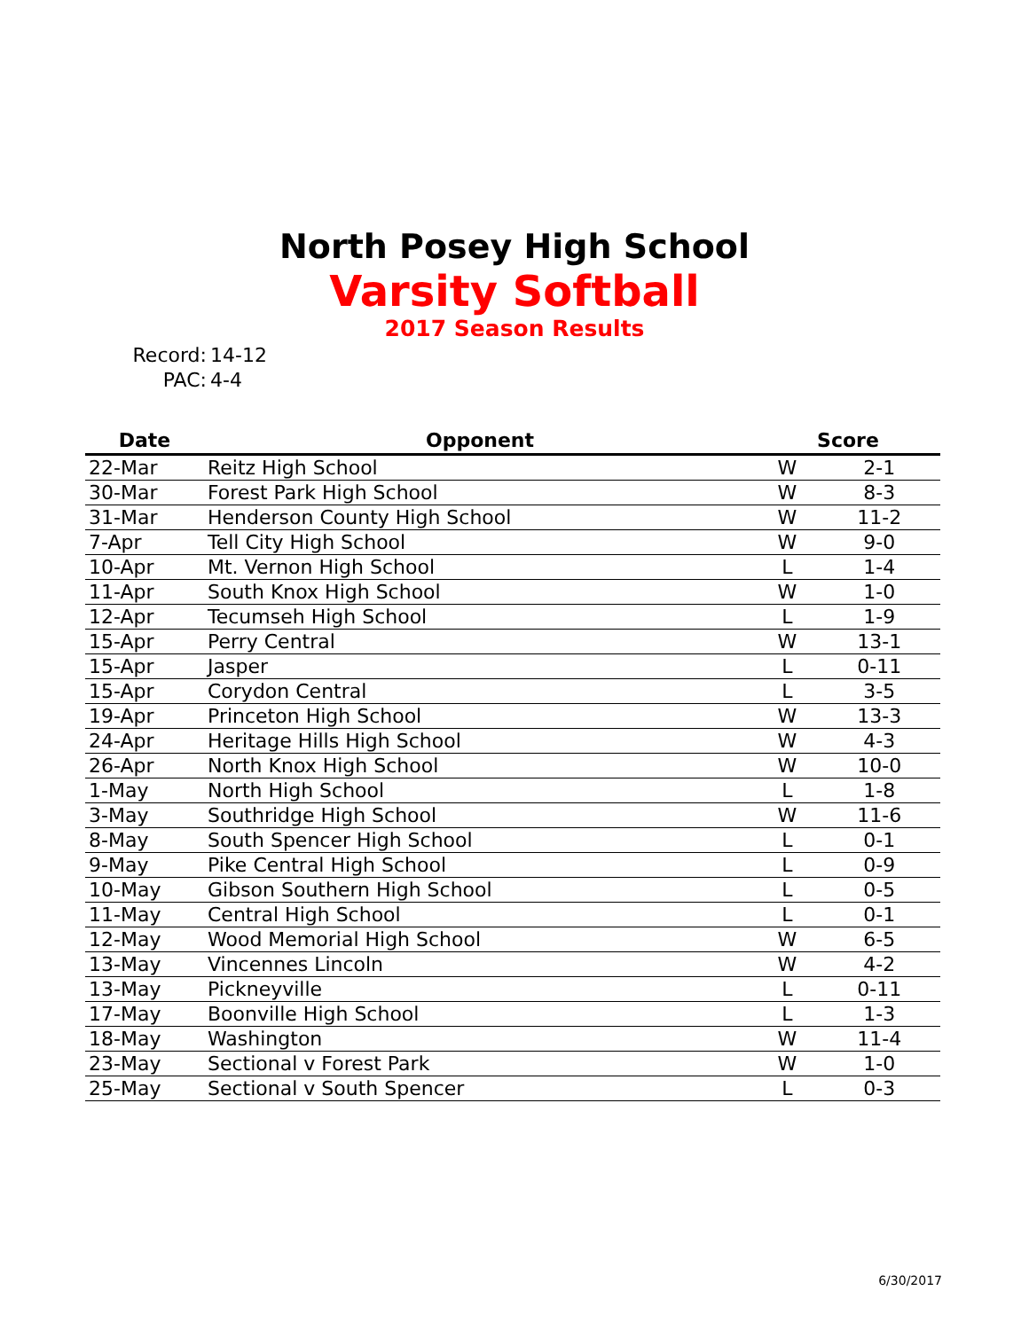North Posey High School
Varsity Softball
2017 Season Results
Record: 14-12
PAC: 4-4
| Date | Opponent | Score | |
| --- | --- | --- | --- |
| 22-Mar | Reitz High School | W | 2-1 |
| 30-Mar | Forest Park High School | W | 8-3 |
| 31-Mar | Henderson County High School | W | 11-2 |
| 7-Apr | Tell City High School | W | 9-0 |
| 10-Apr | Mt. Vernon High School | L | 1-4 |
| 11-Apr | South Knox High School | W | 1-0 |
| 12-Apr | Tecumseh High School | L | 1-9 |
| 15-Apr | Perry Central | W | 13-1 |
| 15-Apr | Jasper | L | 0-11 |
| 15-Apr | Corydon Central | L | 3-5 |
| 19-Apr | Princeton High School | W | 13-3 |
| 24-Apr | Heritage Hills High School | W | 4-3 |
| 26-Apr | North Knox High School | W | 10-0 |
| 1-May | North High School | L | 1-8 |
| 3-May | Southridge High School | W | 11-6 |
| 8-May | South Spencer High School | L | 0-1 |
| 9-May | Pike Central High School | L | 0-9 |
| 10-May | Gibson Southern High School | L | 0-5 |
| 11-May | Central High School | L | 0-1 |
| 12-May | Wood Memorial High School | W | 6-5 |
| 13-May | Vincennes Lincoln | W | 4-2 |
| 13-May | Pickneyville | L | 0-11 |
| 17-May | Boonville High School | L | 1-3 |
| 18-May | Washington | W | 11-4 |
| 23-May | Sectional v Forest Park | W | 1-0 |
| 25-May | Sectional v South Spencer | L | 0-3 |
6/30/2017